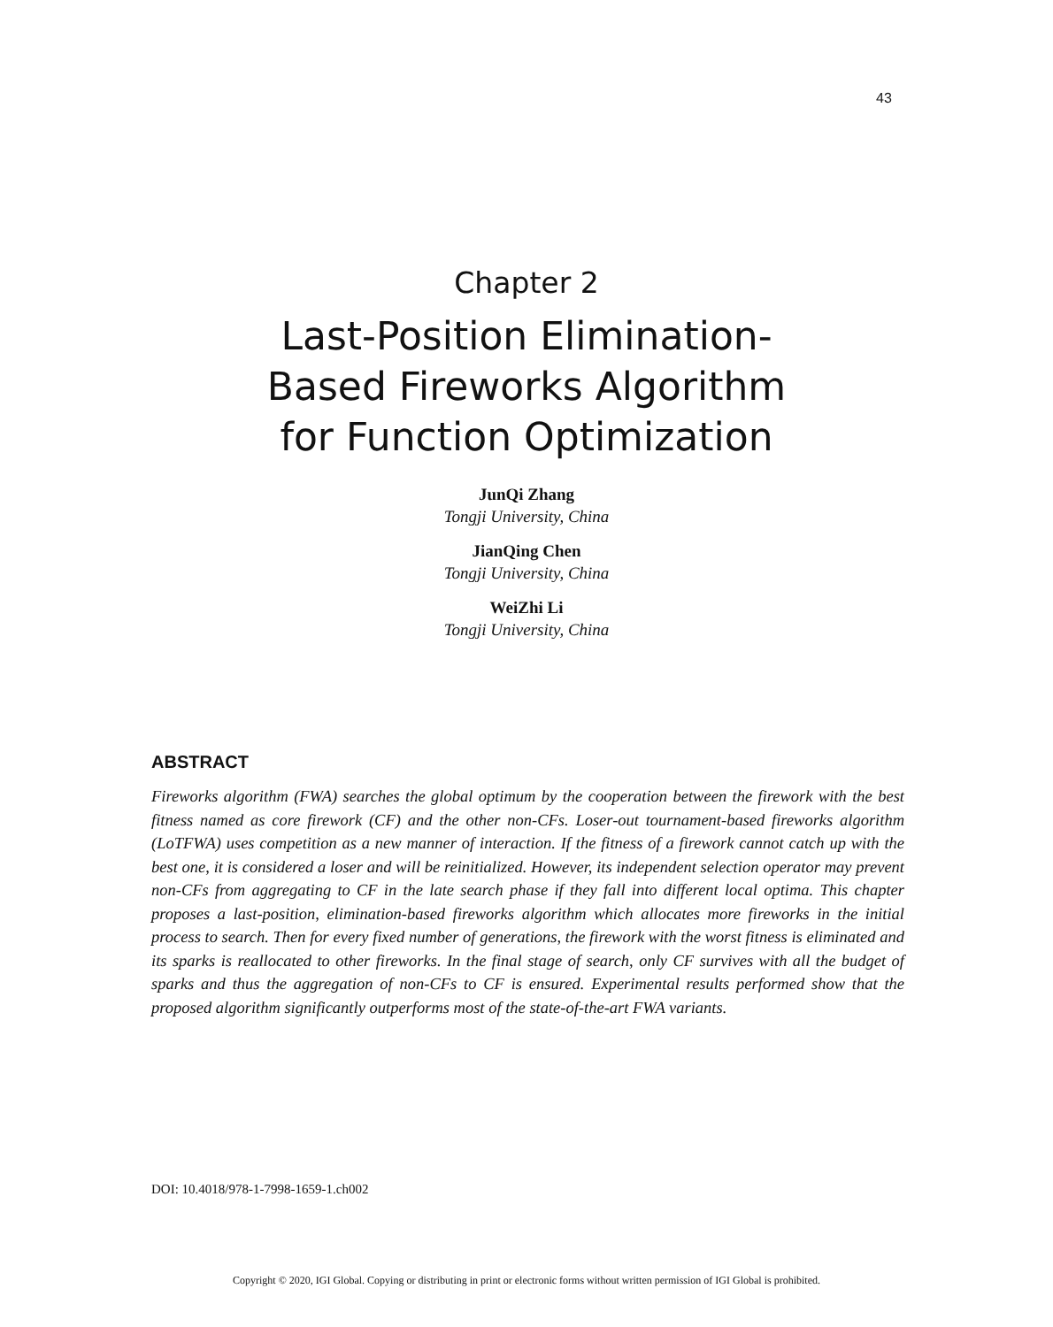43
Chapter 2
Last-Position Elimination-
Based Fireworks Algorithm
for Function Optimization
JunQi Zhang
Tongji University, China
JianQing Chen
Tongji University, China
WeiZhi Li
Tongji University, China
ABSTRACT
Fireworks algorithm (FWA) searches the global optimum by the cooperation between the firework with the best fitness named as core firework (CF) and the other non-CFs. Loser-out tournament-based fireworks algorithm (LoTFWA) uses competition as a new manner of interaction. If the fitness of a firework cannot catch up with the best one, it is considered a loser and will be reinitialized. However, its independent selection operator may prevent non-CFs from aggregating to CF in the late search phase if they fall into different local optima. This chapter proposes a last-position, elimination-based fireworks algorithm which allocates more fireworks in the initial process to search. Then for every fixed number of generations, the firework with the worst fitness is eliminated and its sparks is reallocated to other fireworks. In the final stage of search, only CF survives with all the budget of sparks and thus the aggregation of non-CFs to CF is ensured. Experimental results performed show that the proposed algorithm significantly outperforms most of the state-of-the-art FWA variants.
DOI: 10.4018/978-1-7998-1659-1.ch002
Copyright © 2020, IGI Global. Copying or distributing in print or electronic forms without written permission of IGI Global is prohibited.